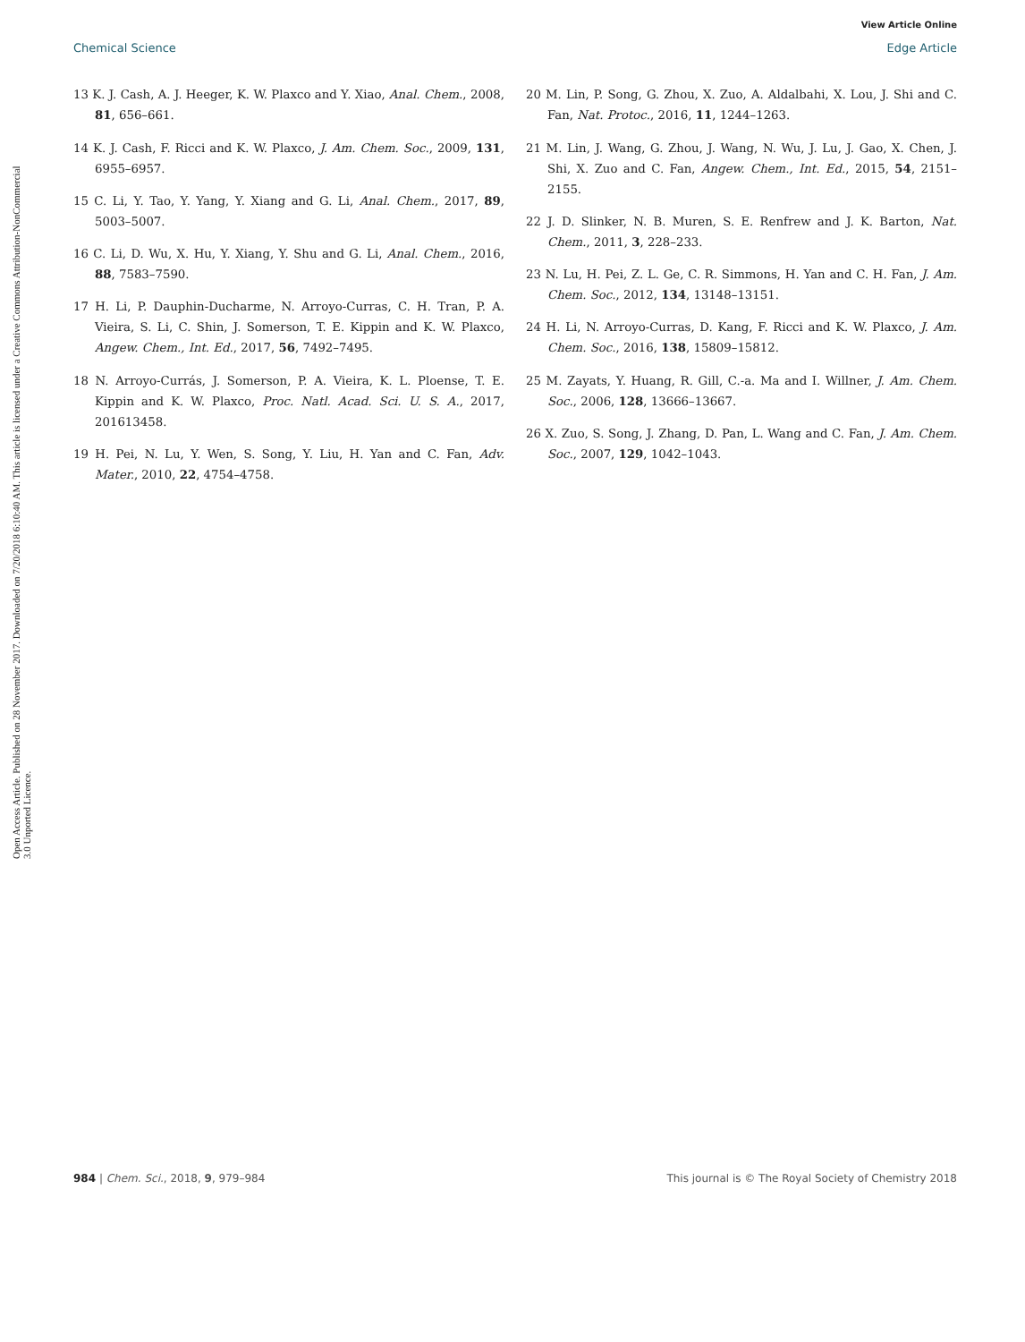View Article Online
Chemical Science Edge Article
Open Access Article. Published on 28 November 2017. Downloaded on 7/20/2018 6:10:40 AM. This article is licensed under a Creative Commons Attribution-NonCommercial 3.0 Unported Licence.
13 K. J. Cash, A. J. Heeger, K. W. Plaxco and Y. Xiao, Anal. Chem., 2008, 81, 656–661.
14 K. J. Cash, F. Ricci and K. W. Plaxco, J. Am. Chem. Soc., 2009, 131, 6955–6957.
15 C. Li, Y. Tao, Y. Yang, Y. Xiang and G. Li, Anal. Chem., 2017, 89, 5003–5007.
16 C. Li, D. Wu, X. Hu, Y. Xiang, Y. Shu and G. Li, Anal. Chem., 2016, 88, 7583–7590.
17 H. Li, P. Dauphin-Ducharme, N. Arroyo-Curras, C. H. Tran, P. A. Vieira, S. Li, C. Shin, J. Somerson, T. E. Kippin and K. W. Plaxco, Angew. Chem., Int. Ed., 2017, 56, 7492–7495.
18 N. Arroyo-Currás, J. Somerson, P. A. Vieira, K. L. Ploense, T. E. Kippin and K. W. Plaxco, Proc. Natl. Acad. Sci. U. S. A., 2017, 201613458.
19 H. Pei, N. Lu, Y. Wen, S. Song, Y. Liu, H. Yan and C. Fan, Adv. Mater., 2010, 22, 4754–4758.
20 M. Lin, P. Song, G. Zhou, X. Zuo, A. Aldalbahi, X. Lou, J. Shi and C. Fan, Nat. Protoc., 2016, 11, 1244–1263.
21 M. Lin, J. Wang, G. Zhou, J. Wang, N. Wu, J. Lu, J. Gao, X. Chen, J. Shi, X. Zuo and C. Fan, Angew. Chem., Int. Ed., 2015, 54, 2151–2155.
22 J. D. Slinker, N. B. Muren, S. E. Renfrew and J. K. Barton, Nat. Chem., 2011, 3, 228–233.
23 N. Lu, H. Pei, Z. L. Ge, C. R. Simmons, H. Yan and C. H. Fan, J. Am. Chem. Soc., 2012, 134, 13148–13151.
24 H. Li, N. Arroyo-Curras, D. Kang, F. Ricci and K. W. Plaxco, J. Am. Chem. Soc., 2016, 138, 15809–15812.
25 M. Zayats, Y. Huang, R. Gill, C.-a. Ma and I. Willner, J. Am. Chem. Soc., 2006, 128, 13666–13667.
26 X. Zuo, S. Song, J. Zhang, D. Pan, L. Wang and C. Fan, J. Am. Chem. Soc., 2007, 129, 1042–1043.
984 | Chem. Sci., 2018, 9, 979–984 This journal is © The Royal Society of Chemistry 2018